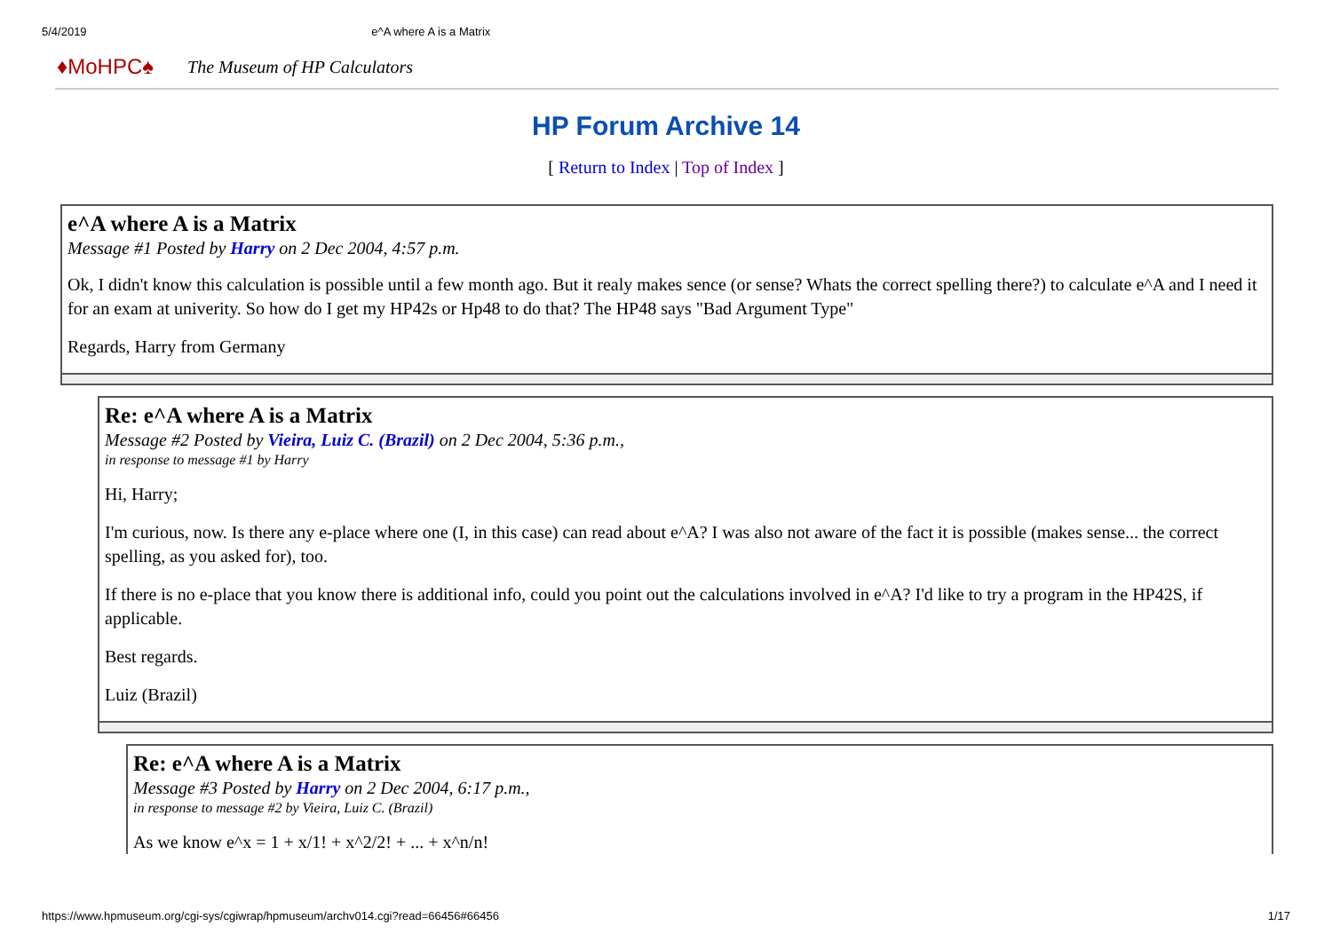5/4/2019 e^A where A is a Matrix
♦MoHPC♠ The Museum of HP Calculators
HP Forum Archive 14
[ Return to Index | Top of Index ]
e^A where A is a Matrix
Message #1 Posted by Harry on 2 Dec 2004, 4:57 p.m.
Ok, I didn't know this calculation is possible until a few month ago. But it realy makes sence (or sense? Whats the correct spelling there?) to calculate e^A and I need it for an exam at univerity. So how do I get my HP42s or Hp48 to do that? The HP48 says "Bad Argument Type"
Regards, Harry from Germany
Re: e^A where A is a Matrix
Message #2 Posted by Vieira, Luiz C. (Brazil) on 2 Dec 2004, 5:36 p.m.,
in response to message #1 by Harry
Hi, Harry;
I'm curious, now. Is there any e-place where one (I, in this case) can read about e^A? I was also not aware of the fact it is possible (makes sense... the correct spelling, as you asked for), too.
If there is no e-place that you know there is additional info, could you point out the calculations involved in e^A? I'd like to try a program in the HP42S, if applicable.
Best regards.
Luiz (Brazil)
Re: e^A where A is a Matrix
Message #3 Posted by Harry on 2 Dec 2004, 6:17 p.m.,
in response to message #2 by Vieira, Luiz C. (Brazil)
As we know e^x = 1 + x/1! + x^2/2! + ... + x^n/n!
https://www.hpmuseum.org/cgi-sys/cgiwrap/hpmuseum/archv014.cgi?read=66456#66456 1/17